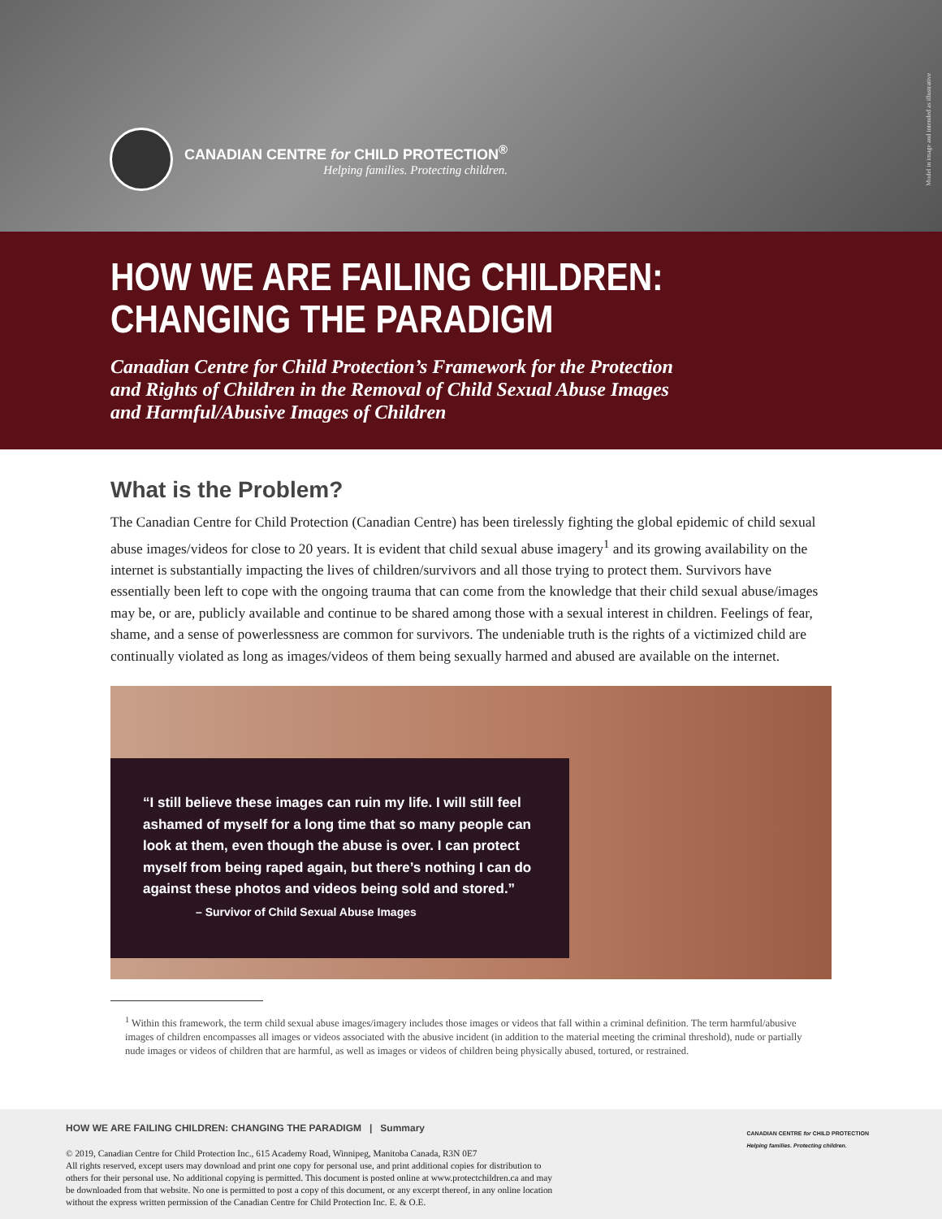CANADIAN CENTRE for CHILD PROTECTION<sup>®</sup>
Helping families. Protecting children.
Model in image and intended as illustrative
HOW WE ARE FAILING CHILDREN:
CHANGING THE PARADIGM
Canadian Centre for Child Protection’s Framework for the Protection
and Rights of Children in the Removal of Child Sexual Abuse Images
and Harmful/Abusive Images of Children
What is the Problem?
The Canadian Centre for Child Protection (Canadian Centre) has been tirelessly fighting the global epidemic of child sexual abuse images/videos for close to 20 years. It is evident that child sexual abuse imagery<sup>1</sup> and its growing availability on the internet is substantially impacting the lives of children/survivors and all those trying to protect them. Survivors have essentially been left to cope with the ongoing trauma that can come from the knowledge that their child sexual abuse/images may be, or are, publicly available and continue to be shared among those with a sexual interest in children. Feelings of fear, shame, and a sense of powerlessness are common for survivors. The undeniable truth is the rights of a victimized child are continually violated as long as images/videos of them being sexually harmed and abused are available on the internet.
“I still believe these images can ruin my life. I will still feel ashamed of myself for a long time that so many people can look at them, even though the abuse is over. I can protect myself from being raped again, but there’s nothing I can do against these photos and videos being sold and stored.”
– Survivor of Child Sexual Abuse Images
<sup>1</sup> Within this framework, the term child sexual abuse images/imagery includes those images or videos that fall within a criminal definition. The term harmful/abusive images of children encompasses all images or videos associated with the abusive incident (in addition to the material meeting the criminal threshold), nude or partially nude images or videos of children that are harmful, as well as images or videos of children being physically abused, tortured, or restrained.
HOW WE ARE FAILING CHILDREN: CHANGING THE PARADIGM | Summary
CANADIAN CENTRE for CHILD PROTECTION
Helping families. Protecting children.
© 2019, Canadian Centre for Child Protection Inc., 615 Academy Road, Winnipeg, Manitoba Canada, R3N 0E7
All rights reserved, except users may download and print one copy for personal use, and print additional copies for distribution to
others for their personal use. No additional copying is permitted. This document is posted online at www.protectchildren.ca and may
be downloaded from that website. No one is permitted to post a copy of this document, or any excerpt thereof, in any online location
without the express written permission of the Canadian Centre for Child Protection Inc. E. & O.E.